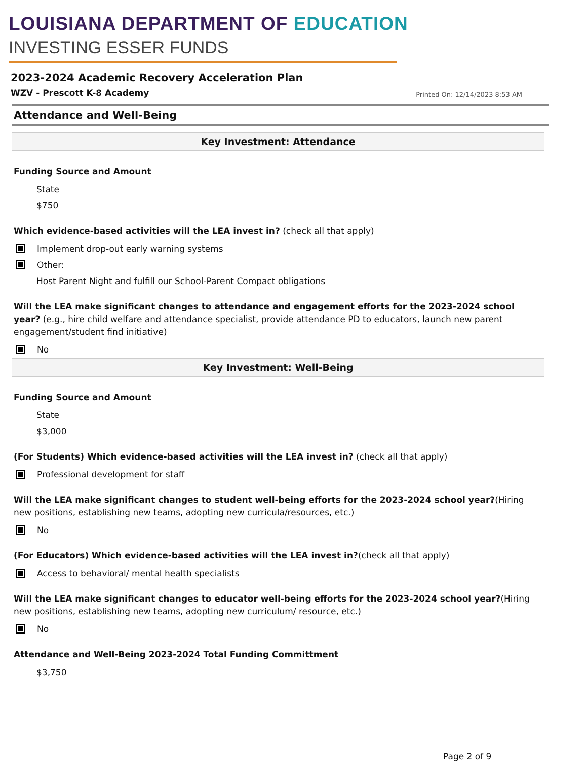LOUISIANA DEPARTMENT OF EDUCATION
INVESTING ESSER FUNDS
2023-2024 Academic Recovery Acceleration Plan
WZV - Prescott K-8 Academy Printed On: 12/14/2023 8:53 AM
Attendance and Well-Being
Key Investment: Attendance
Funding Source and Amount
State
$750
Which evidence-based activities will the LEA invest in? (check all that apply)
Implement drop-out early warning systems
Other:
Host Parent Night and fulfill our School-Parent Compact obligations
Will the LEA make significant changes to attendance and engagement efforts for the 2023-2024 school year? (e.g., hire child welfare and attendance specialist, provide attendance PD to educators, launch new parent engagement/student find initiative)
No
Key Investment: Well-Being
Funding Source and Amount
State
$3,000
(For Students) Which evidence-based activities will the LEA invest in? (check all that apply)
Professional development for staff
Will the LEA make significant changes to student well-being efforts for the 2023-2024 school year?(Hiring new positions, establishing new teams, adopting new curricula/resources, etc.)
No
(For Educators) Which evidence-based activities will the LEA invest in?(check all that apply)
Access to behavioral/ mental health specialists
Will the LEA make significant changes to educator well-being efforts for the 2023-2024 school year?(Hiring new positions, establishing new teams, adopting new curriculum/ resource, etc.)
No
Attendance and Well-Being 2023-2024 Total Funding Committment
$3,750
Page 2 of 9